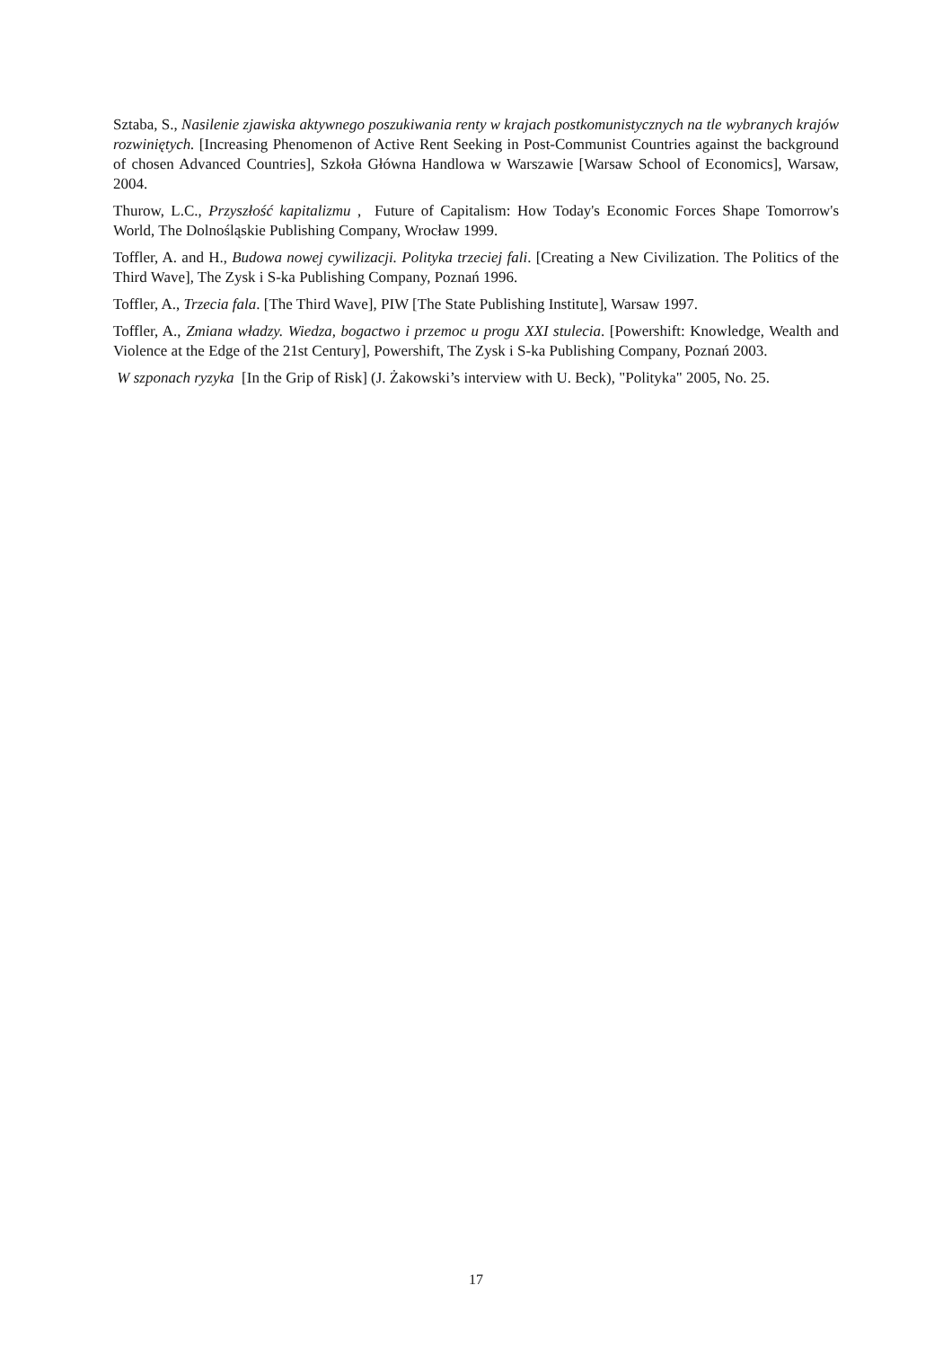Sztaba, S., Nasilenie zjawiska aktywnego poszukiwania renty w krajach postkomunistycznych na tle wybranych krajów rozwiniętych. [Increasing Phenomenon of Active Rent Seeking in Post-Communist Countries against the background of chosen Advanced Countries], Szkoła Główna Handlowa w Warszawie [Warsaw School of Economics], Warsaw, 2004.
Thurow, L.C., Przyszłość kapitalizmu , Future of Capitalism: How Today's Economic Forces Shape Tomorrow's World, The Dolnośląskie Publishing Company, Wrocław 1999.
Toffler, A. and H., Budowa nowej cywilizacji. Polityka trzeciej fali. [Creating a New Civilization. The Politics of the Third Wave], The Zysk i S-ka Publishing Company, Poznań 1996.
Toffler, A., Trzecia fala. [The Third Wave], PIW [The State Publishing Institute], Warsaw 1997.
Toffler, A., Zmiana władzy. Wiedza, bogactwo i przemoc u progu XXI stulecia. [Powershift: Knowledge, Wealth and Violence at the Edge of the 21st Century], Powershift, The Zysk i S-ka Publishing Company, Poznań 2003.
W szponach ryzyka [In the Grip of Risk] (J. Żakowski’s interview with U. Beck), "Polityka" 2005, No. 25.
17